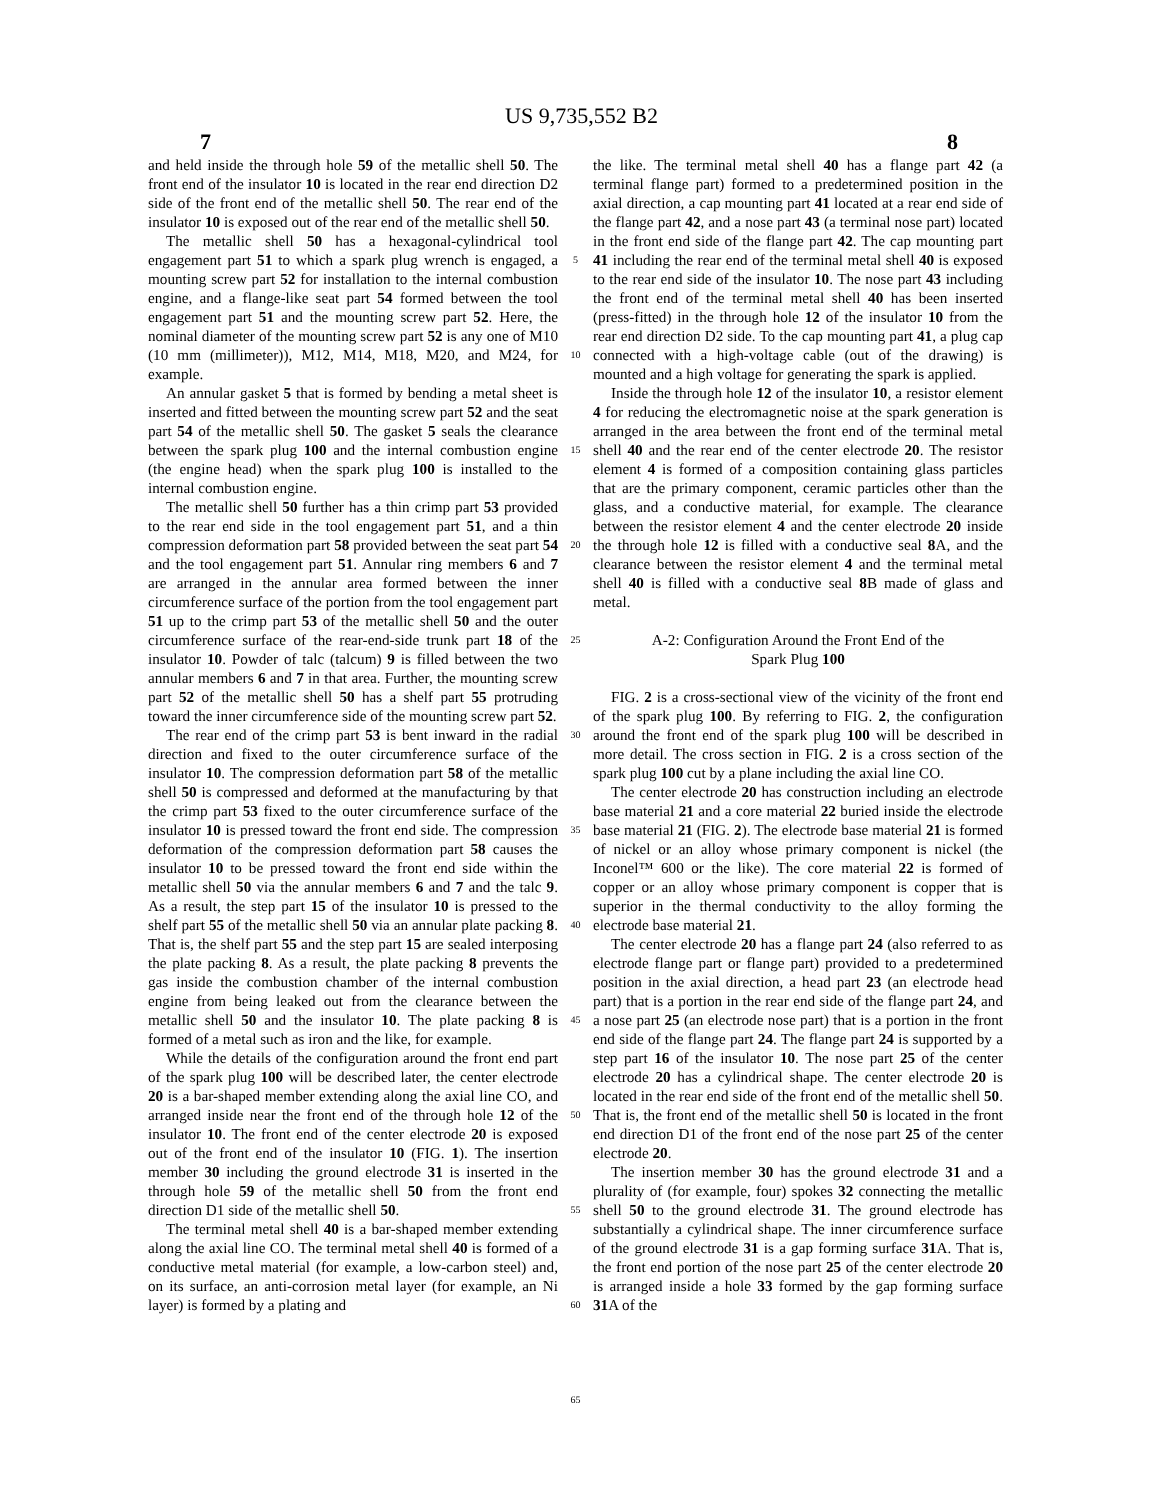US 9,735,552 B2
7 8
and held inside the through hole 59 of the metallic shell 50. The front end of the insulator 10 is located in the rear end direction D2 side of the front end of the metallic shell 50. The rear end of the insulator 10 is exposed out of the rear end of the metallic shell 50.
The metallic shell 50 has a hexagonal-cylindrical tool engagement part 51 to which a spark plug wrench is engaged, a mounting screw part 52 for installation to the internal combustion engine, and a flange-like seat part 54 formed between the tool engagement part 51 and the mounting screw part 52. Here, the nominal diameter of the mounting screw part 52 is any one of M10 (10 mm (millimeter)), M12, M14, M18, M20, and M24, for example.
An annular gasket 5 that is formed by bending a metal sheet is inserted and fitted between the mounting screw part 52 and the seat part 54 of the metallic shell 50. The gasket 5 seals the clearance between the spark plug 100 and the internal combustion engine (the engine head) when the spark plug 100 is installed to the internal combustion engine.
The metallic shell 50 further has a thin crimp part 53 provided to the rear end side in the tool engagement part 51, and a thin compression deformation part 58 provided between the seat part 54 and the tool engagement part 51. Annular ring members 6 and 7 are arranged in the annular area formed between the inner circumference surface of the portion from the tool engagement part 51 up to the crimp part 53 of the metallic shell 50 and the outer circumference surface of the rear-end-side trunk part 18 of the insulator 10. Powder of talc (talcum) 9 is filled between the two annular members 6 and 7 in that area. Further, the mounting screw part 52 of the metallic shell 50 has a shelf part 55 protruding toward the inner circumference side of the mounting screw part 52.
The rear end of the crimp part 53 is bent inward in the radial direction and fixed to the outer circumference surface of the insulator 10. The compression deformation part 58 of the metallic shell 50 is compressed and deformed at the manufacturing by that the crimp part 53 fixed to the outer circumference surface of the insulator 10 is pressed toward the front end side. The compression deformation of the compression deformation part 58 causes the insulator 10 to be pressed toward the front end side within the metallic shell 50 via the annular members 6 and 7 and the talc 9. As a result, the step part 15 of the insulator 10 is pressed to the shelf part 55 of the metallic shell 50 via an annular plate packing 8. That is, the shelf part 55 and the step part 15 are sealed interposing the plate packing 8. As a result, the plate packing 8 prevents the gas inside the combustion chamber of the internal combustion engine from being leaked out from the clearance between the metallic shell 50 and the insulator 10. The plate packing 8 is formed of a metal such as iron and the like, for example.
While the details of the configuration around the front end part of the spark plug 100 will be described later, the center electrode 20 is a bar-shaped member extending along the axial line CO, and arranged inside near the front end of the through hole 12 of the insulator 10. The front end of the center electrode 20 is exposed out of the front end of the insulator 10 (FIG. 1). The insertion member 30 including the ground electrode 31 is inserted in the through hole 59 of the metallic shell 50 from the front end direction D1 side of the metallic shell 50.
The terminal metal shell 40 is a bar-shaped member extending along the axial line CO. The terminal metal shell 40 is formed of a conductive metal material (for example, a low-carbon steel) and, on its surface, an anti-corrosion metal layer (for example, an Ni layer) is formed by a plating and
5
10
15
20
25
30
35
40
45
50
55
60
65
the like. The terminal metal shell 40 has a flange part 42 (a terminal flange part) formed to a predetermined position in the axial direction, a cap mounting part 41 located at a rear end side of the flange part 42, and a nose part 43 (a terminal nose part) located in the front end side of the flange part 42. The cap mounting part 41 including the rear end of the terminal metal shell 40 is exposed to the rear end side of the insulator 10. The nose part 43 including the front end of the terminal metal shell 40 has been inserted (press-fitted) in the through hole 12 of the insulator 10 from the rear end direction D2 side. To the cap mounting part 41, a plug cap connected with a high-voltage cable (out of the drawing) is mounted and a high voltage for generating the spark is applied.
Inside the through hole 12 of the insulator 10, a resistor element 4 for reducing the electromagnetic noise at the spark generation is arranged in the area between the front end of the terminal metal shell 40 and the rear end of the center electrode 20. The resistor element 4 is formed of a composition containing glass particles that are the primary component, ceramic particles other than the glass, and a conductive material, for example. The clearance between the resistor element 4 and the center electrode 20 inside the through hole 12 is filled with a conductive seal 8 A, and the clearance between the resistor element 4 and the terminal metal shell 40 is filled with a conductive seal 8 B made of glass and metal.
A-2: Configuration Around the Front End of the
Spark Plug 100
FIG. 2 is a cross-sectional view of the vicinity of the front end of the spark plug 100. By referring to FIG. 2, the configuration around the front end of the spark plug 100 will be described in more detail. The cross section in FIG. 2 is a cross section of the spark plug 100 cut by a plane including the axial line CO.
The center electrode 20 has construction including an electrode base material 21 and a core material 22 buried inside the electrode base material 21 (FIG. 2). The electrode base material 21 is formed of nickel or an alloy whose primary component is nickel (the Inconel™ 600 or the like). The core material 22 is formed of copper or an alloy whose primary component is copper that is superior in the thermal conductivity to the alloy forming the electrode base material 21.
The center electrode 20 has a flange part 24 (also referred to as electrode flange part or flange part) provided to a predetermined position in the axial direction, a head part 23 (an electrode head part) that is a portion in the rear end side of the flange part 24, and a nose part 25 (an electrode nose part) that is a portion in the front end side of the flange part 24. The flange part 24 is supported by a step part 16 of the insulator 10. The nose part 25 of the center electrode 20 has a cylindrical shape. The center electrode 20 is located in the rear end side of the front end of the metallic shell 50. That is, the front end of the metallic shell 50 is located in the front end direction D1 of the front end of the nose part 25 of the center electrode 20.
The insertion member 30 has the ground electrode 31 and a plurality of (for example, four) spokes 32 connecting the metallic shell 50 to the ground electrode 31. The ground electrode has substantially a cylindrical shape. The inner circumference surface of the ground electrode 31 is a gap forming surface 31 A. That is, the front end portion of the nose part 25 of the center electrode 20 is arranged inside a hole 33 formed by the gap forming surface 31 A of the